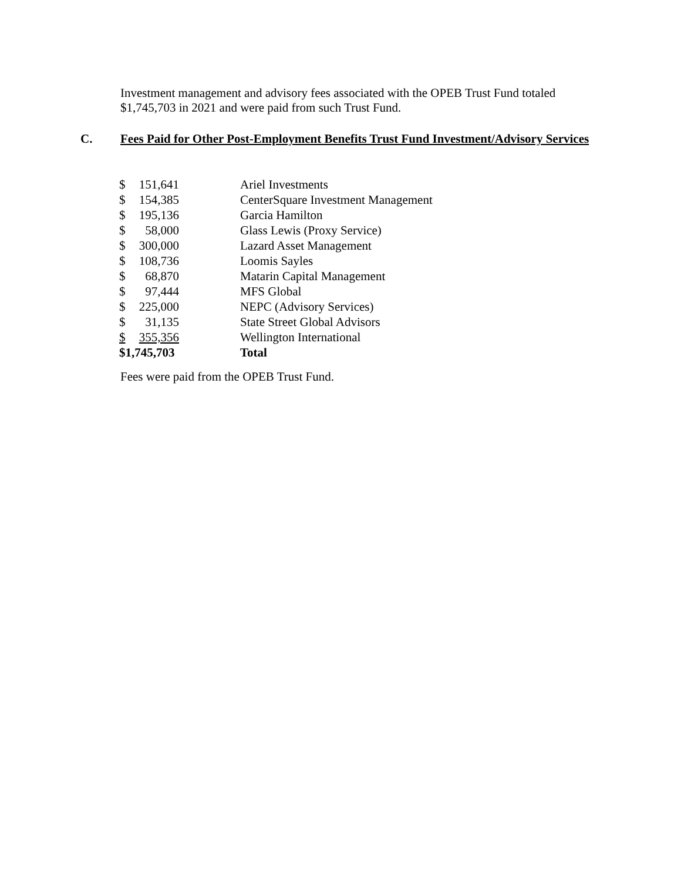Investment management and advisory fees associated with the OPEB Trust Fund totaled
$1,745,703 in 2021 and were paid from such Trust Fund.
C. Fees Paid for Other Post-Employment Benefits Trust Fund Investment/Advisory Services
| $ | 151,641 | Ariel Investments |
| $ | 154,385 | CenterSquare Investment Management |
| $ | 195,136 | Garcia Hamilton |
| $ | 58,000 | Glass Lewis (Proxy Service) |
| $ | 300,000 | Lazard Asset Management |
| $ | 108,736 | Loomis Sayles |
| $ | 68,870 | Matarin Capital Management |
| $ | 97,444 | MFS Global |
| $ | 225,000 | NEPC (Advisory Services) |
| $ | 31,135 | State Street Global Advisors |
| $ | 355,356 | Wellington International |
| $1,745,703 | | Total |
Fees were paid from the OPEB Trust Fund.